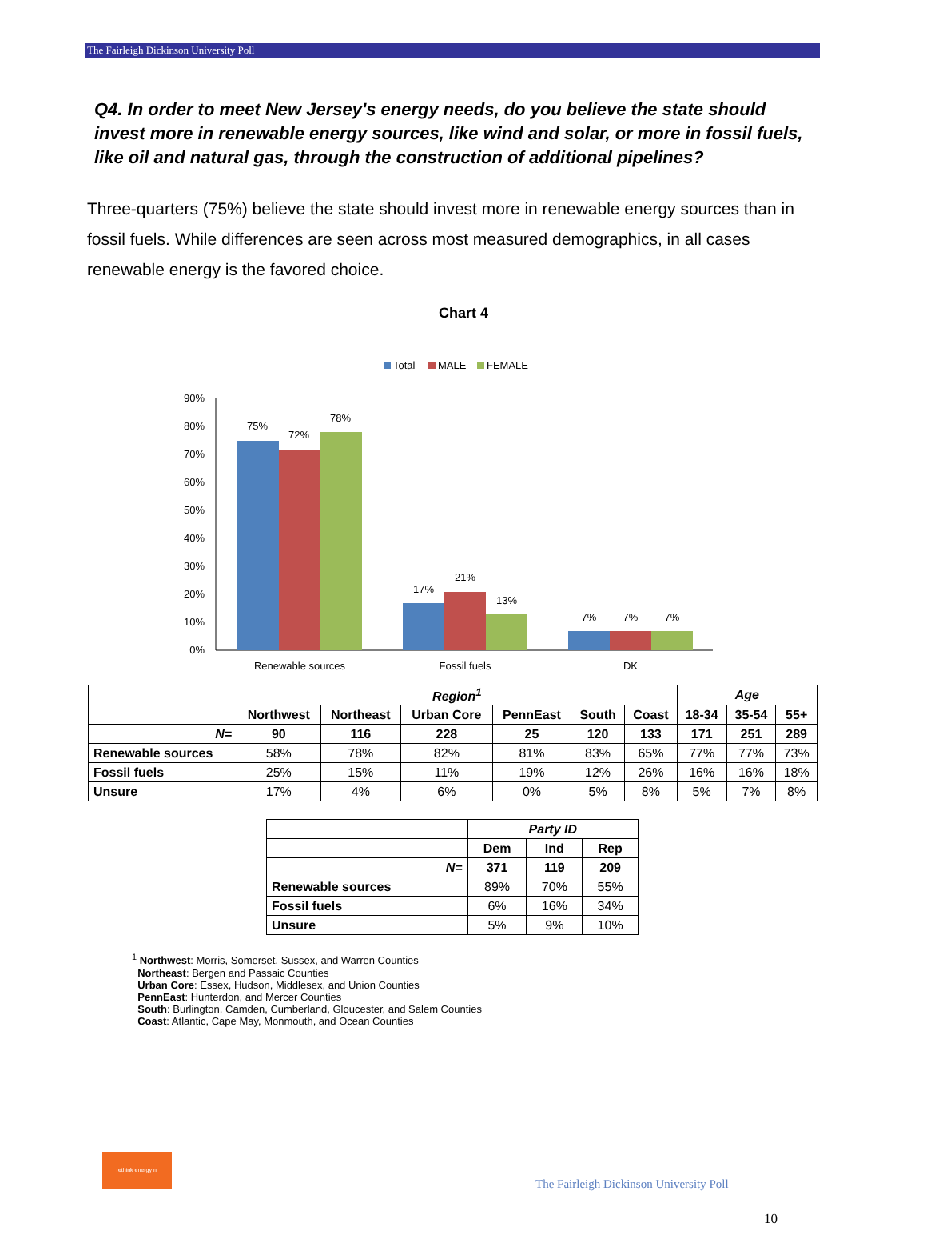The Fairleigh Dickinson University Poll
Q4. In order to meet New Jersey's energy needs, do you believe the state should invest more in renewable energy sources, like wind and solar, or more in fossil fuels, like oil and natural gas, through the construction of additional pipelines?
Three-quarters (75%) believe the state should invest more in renewable energy sources than in fossil fuels. While differences are seen across most measured demographics, in all cases renewable energy is the favored choice.
Chart 4
Total
MALE
FEMALE
90%
80%
70%
60%
50%
40%
30%
20%
10%
0%
75%
72%
78%
17%
21%
13%
7%
7%
7%
Renewable sources
Fossil fuels
DK
| | Region<sup>1</sup> | | | | | | Age | | |
| | Northwest | Northeast | Urban Core | PennEast | South | Coast | 18-34 | 35-54 | 55+ |
| N= | 90 | 116 | 228 | 25 | 120 | 133 | 171 | 251 | 289 |
| Renewable sources | 58% | 78% | 82% | 81% | 83% | 65% | 77% | 77% | 73% |
| Fossil fuels | 25% | 15% | 11% | 19% | 12% | 26% | 16% | 16% | 18% |
| Unsure | 17% | 4% | 6% | 0% | 5% | 8% | 5% | 7% | 8% |
| | Party ID | | |
| | Dem | Ind | Rep |
| N= | 371 | 119 | 209 |
| Renewable sources | 89% | 70% | 55% |
| Fossil fuels | 6% | 16% | 34% |
| Unsure | 5% | 9% | 10% |
<sup>1</sup> Northwest: Morris, Somerset, Sussex, and Warren Counties
Northeast: Bergen and Passaic Counties
Urban Core: Essex, Hudson, Middlesex, and Union Counties
PennEast: Hunterdon, and Mercer Counties
South: Burlington, Camden, Cumberland, Gloucester, and Salem Counties
Coast: Atlantic, Cape May, Monmouth, and Ocean Counties
rethink energy nj
The Fairleigh Dickinson University Poll
10